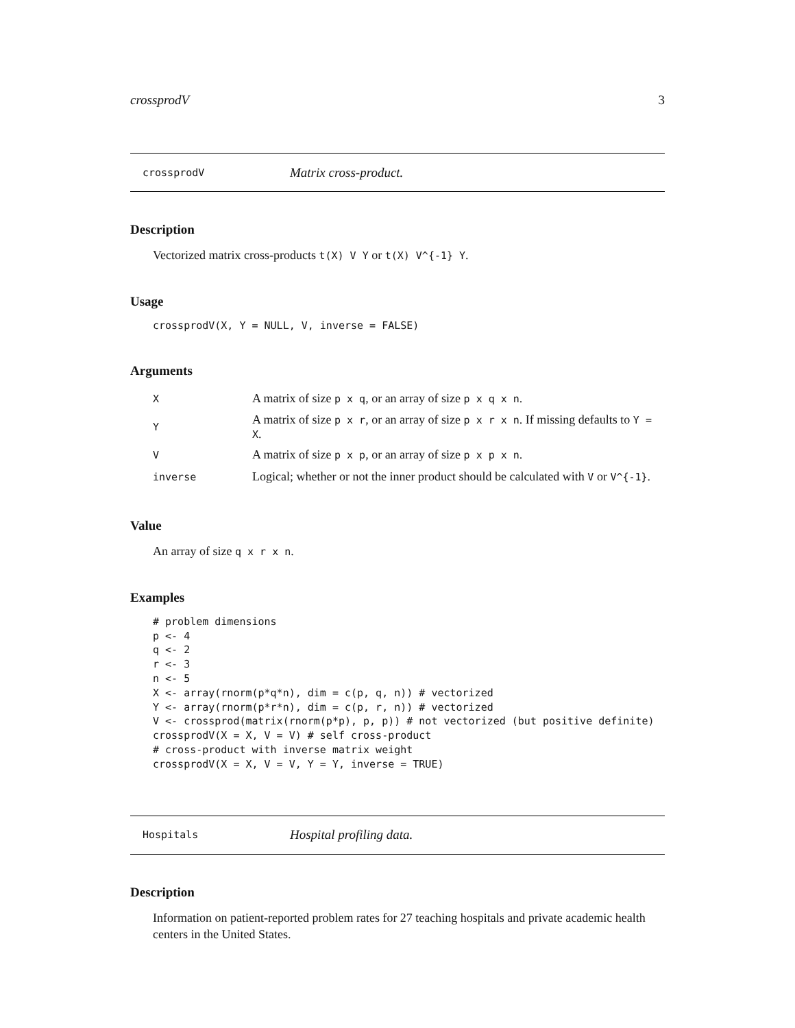crossprodV 3
crossprodV Matrix cross-product.
Description
Vectorized matrix cross-products t(X) V Y or t(X) V^{-1} Y.
Usage
crossprodV(X, Y = NULL, V, inverse = FALSE)
Arguments
| X | A matrix of size p x q , or an array of size p x q x n . |
| Y | A matrix of size p x r , or an array of size p x r x n . If missing defaults to Y = X . |
| V | A matrix of size p x p , or an array of size p x p x n . |
| inverse | Logical; whether or not the inner product should be calculated with V or V^{-1} . |
Value
An array of size q x r x n.
Examples
# problem dimensions
p <- 4
q <- 2
r <- 3
n <- 5
X <- array(rnorm(p*q*n), dim = c(p, q, n)) # vectorized
Y <- array(rnorm(p*r*n), dim = c(p, r, n)) # vectorized
V <- crossprod(matrix(rnorm(p*p), p, p)) # not vectorized (but positive definite)
crossprodV(X = X, V = V) # self cross-product
# cross-product with inverse matrix weight
crossprodV(X = X, V = V, Y = Y, inverse = TRUE)
Hospitals Hospital profiling data.
Description
Information on patient-reported problem rates for 27 teaching hospitals and private academic health centers in the United States.